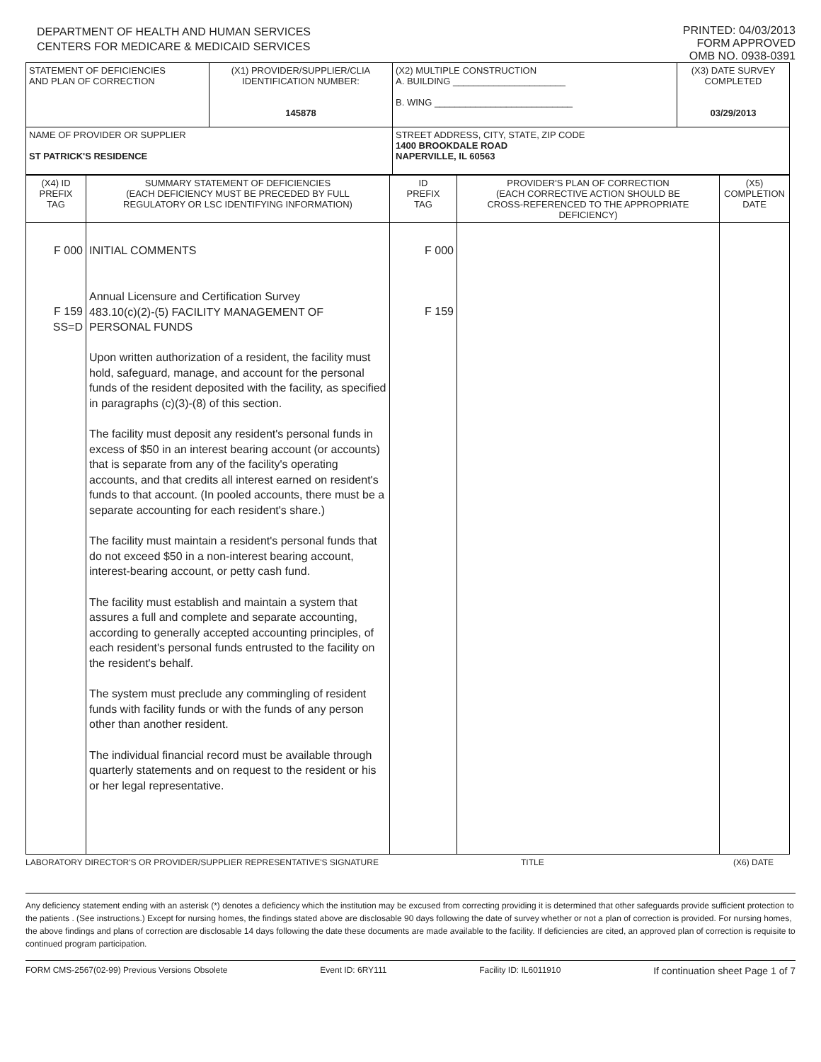DEPARTMENT OF HEALTH AND HUMAN SERVICES
CENTERS FOR MEDICARE & MEDICAID SERVICES
PRINTED: 04/03/2013
FORM APPROVED
OMB NO. 0938-0391
| STATEMENT OF DEFICIENCIES AND PLAN OF CORRECTION | (X1) PROVIDER/SUPPLIER/CLIA IDENTIFICATION NUMBER: 145878 | (X2) MULTIPLE CONSTRUCTION A. BUILDING ______________________ B. WING ___________________________ | (X3) DATE SURVEY COMPLETED 03/29/2013 |
| NAME OF PROVIDER OR SUPPLIER ST PATRICK'S RESIDENCE | | STREET ADDRESS, CITY, STATE, ZIP CODE 1400 BROOKDALE ROAD NAPERVILLE, IL 60563 | |
| (X4) ID PREFIX TAG | SUMMARY STATEMENT OF DEFICIENCIES (EACH DEFICIENCY MUST BE PRECEDED BY FULL REGULATORY OR LSC IDENTIFYING INFORMATION) | ID PREFIX TAG | PROVIDER'S PLAN OF CORRECTION (EACH CORRECTIVE ACTION SHOULD BE CROSS-REFERENCED TO THE APPROPRIATE DEFICIENCY) | (X5) COMPLETION DATE |
| --- | --- | --- | --- | --- |
| F 000 F 159 SS=D | INITIAL COMMENTS Annual Licensure and Certification Survey 483.10(c)(2)-(5) FACILITY MANAGEMENT OF PERSONAL FUNDS Upon written authorization of a resident, the facility must hold, safeguard, manage, and account for the personal funds of the resident deposited with the facility, as specified in paragraphs (c)(3)-(8) of this section. The facility must deposit any resident's personal funds in excess of $50 in an interest bearing account (or accounts) that is separate from any of the facility's operating accounts, and that credits all interest earned on resident's funds to that account. (In pooled accounts, there must be a separate accounting for each resident's share.) The facility must maintain a resident's personal funds that do not exceed $50 in a non-interest bearing account, interest-bearing account, or petty cash fund. The facility must establish and maintain a system that assures a full and complete and separate accounting, according to generally accepted accounting principles, of each resident's personal funds entrusted to the facility on the resident's behalf. The system must preclude any commingling of resident funds with facility funds or with the funds of any person other than another resident. The individual financial record must be available through quarterly statements and on request to the resident or his or her legal representative. | F 000 F 159 | | |
LABORATORY DIRECTOR'S OR PROVIDER/SUPPLIER REPRESENTATIVE'S SIGNATURE TITLE (X6) DATE
Any deficiency statement ending with an asterisk (*) denotes a deficiency which the institution may be excused from correcting providing it is determined that other safeguards provide sufficient protection to the patients . (See instructions.) Except for nursing homes, the findings stated above are disclosable 90 days following the date of survey whether or not a plan of correction is provided. For nursing homes, the above findings and plans of correction are disclosable 14 days following the date these documents are made available to the facility. If deficiencies are cited, an approved plan of correction is requisite to continued program participation.
FORM CMS-2567(02-99) Previous Versions Obsolete Event ID: 6RY111 Facility ID: IL6011910 If continuation sheet Page 1 of 7